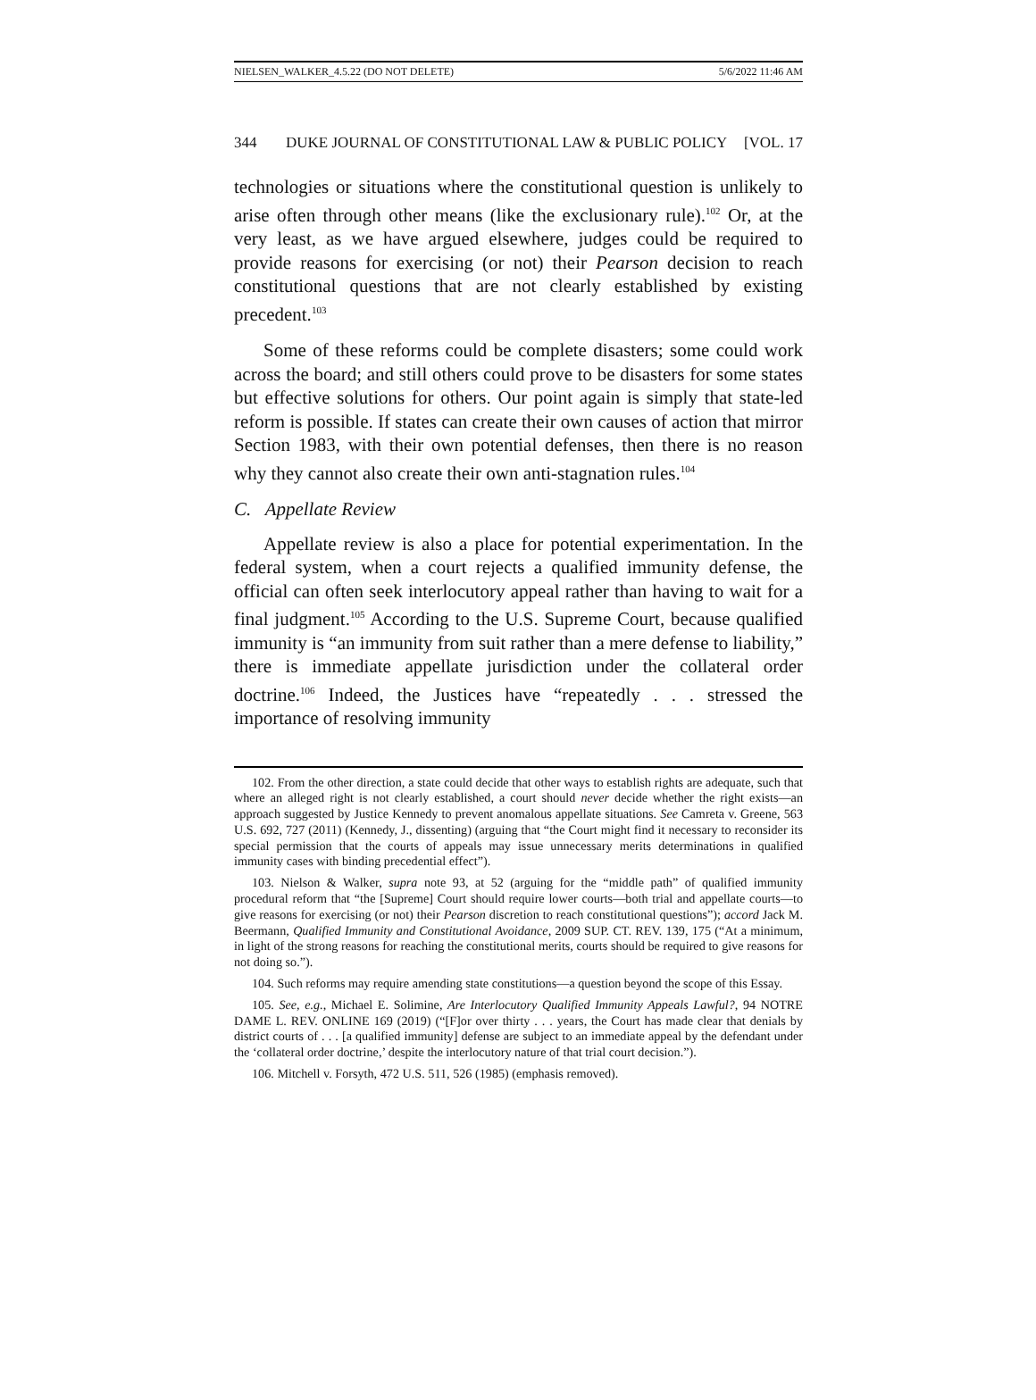NIELSEN_WALKER_4.5.22 (DO NOT DELETE) 5/6/2022 11:46 AM
344 DUKE JOURNAL OF CONSTITUTIONAL LAW & PUBLIC POLICY [VOL. 17
technologies or situations where the constitutional question is unlikely to arise often through other means (like the exclusionary rule).<sup>102</sup> Or, at the very least, as we have argued elsewhere, judges could be required to provide reasons for exercising (or not) their Pearson decision to reach constitutional questions that are not clearly established by existing precedent.<sup>103</sup>
Some of these reforms could be complete disasters; some could work across the board; and still others could prove to be disasters for some states but effective solutions for others. Our point again is simply that state-led reform is possible. If states can create their own causes of action that mirror Section 1983, with their own potential defenses, then there is no reason why they cannot also create their own anti-stagnation rules.<sup>104</sup>
C. Appellate Review
Appellate review is also a place for potential experimentation. In the federal system, when a court rejects a qualified immunity defense, the official can often seek interlocutory appeal rather than having to wait for a final judgment.<sup>105</sup> According to the U.S. Supreme Court, because qualified immunity is “an immunity from suit rather than a mere defense to liability,” there is immediate appellate jurisdiction under the collateral order doctrine.<sup>106</sup> Indeed, the Justices have “repeatedly . . . stressed the importance of resolving immunity
102. From the other direction, a state could decide that other ways to establish rights are adequate, such that where an alleged right is not clearly established, a court should never decide whether the right exists—an approach suggested by Justice Kennedy to prevent anomalous appellate situations. See Camreta v. Greene, 563 U.S. 692, 727 (2011) (Kennedy, J., dissenting) (arguing that “the Court might find it necessary to reconsider its special permission that the courts of appeals may issue unnecessary merits determinations in qualified immunity cases with binding precedential effect”).
103. Nielson & Walker, supra note 93, at 52 (arguing for the “middle path” of qualified immunity procedural reform that “the [Supreme] Court should require lower courts—both trial and appellate courts—to give reasons for exercising (or not) their Pearson discretion to reach constitutional questions”); accord Jack M. Beermann, Qualified Immunity and Constitutional Avoidance, 2009 SUP. CT. REV. 139, 175 (“At a minimum, in light of the strong reasons for reaching the constitutional merits, courts should be required to give reasons for not doing so.”).
104. Such reforms may require amending state constitutions—a question beyond the scope of this Essay.
105. See, e.g., Michael E. Solimine, Are Interlocutory Qualified Immunity Appeals Lawful?, 94 NOTRE DAME L. REV. ONLINE 169 (2019) (“[F]or over thirty . . . years, the Court has made clear that denials by district courts of . . . [a qualified immunity] defense are subject to an immediate appeal by the defendant under the ‘collateral order doctrine,’ despite the interlocutory nature of that trial court decision.”).
106. Mitchell v. Forsyth, 472 U.S. 511, 526 (1985) (emphasis removed).